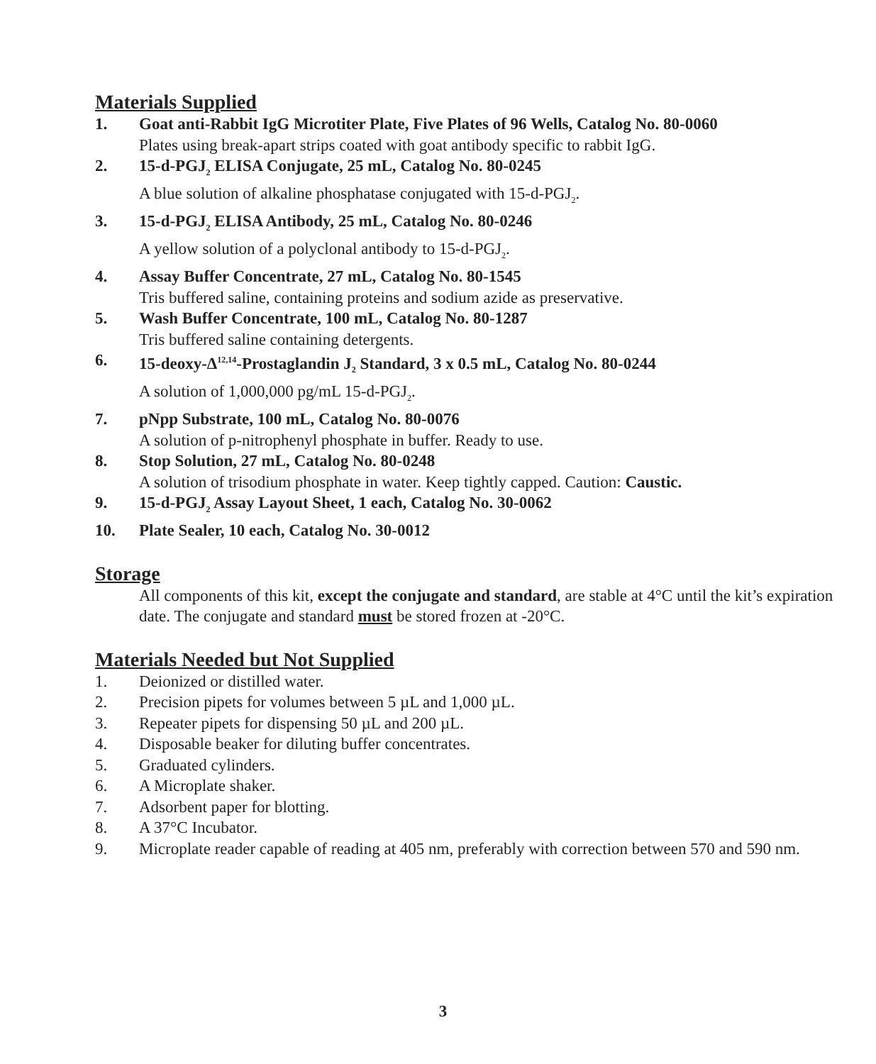Materials Supplied
1. Goat anti-Rabbit IgG Microtiter Plate, Five Plates of 96 Wells, Catalog No. 80-0060
Plates using break-apart strips coated with goat antibody specific to rabbit IgG.
2. 15-d-PGJ<sub>2</sub> ELISA Conjugate, 25 mL, Catalog No. 80-0245
A blue solution of alkaline phosphatase conjugated with 15-d-PGJ<sub>2</sub>.
3. 15-d-PGJ<sub>2</sub> ELISA Antibody, 25 mL, Catalog No. 80-0246
A yellow solution of a polyclonal antibody to 15-d-PGJ<sub>2</sub>.
4. Assay Buffer Concentrate, 27 mL, Catalog No. 80-1545
Tris buffered saline, containing proteins and sodium azide as preservative.
5. Wash Buffer Concentrate, 100 mL, Catalog No. 80-1287
Tris buffered saline containing detergents.
6. 15-deoxy-Δ<sup>12,14</sup>-Prostaglandin J<sub>2</sub> Standard, 3 x 0.5 mL, Catalog No. 80-0244
A solution of 1,000,000 pg/mL 15-d-PGJ<sub>2</sub>.
7. pNpp Substrate, 100 mL, Catalog No. 80-0076
A solution of p-nitrophenyl phosphate in buffer. Ready to use.
8. Stop Solution, 27 mL, Catalog No. 80-0248
A solution of trisodium phosphate in water. Keep tightly capped. Caution: Caustic.
9. 15-d-PGJ<sub>2</sub> Assay Layout Sheet, 1 each, Catalog No. 30-0062
10. Plate Sealer, 10 each, Catalog No. 30-0012
Storage
All components of this kit, except the conjugate and standard, are stable at 4°C until the kit’s expiration date. The conjugate and standard must be stored frozen at -20°C.
Materials Needed but Not Supplied
1. Deionized or distilled water.
2. Precision pipets for volumes between 5 µL and 1,000 µL.
3. Repeater pipets for dispensing 50 µL and 200 µL.
4. Disposable beaker for diluting buffer concentrates.
5. Graduated cylinders.
6. A Microplate shaker.
7. Adsorbent paper for blotting.
8. A 37°C Incubator.
9. Microplate reader capable of reading at 405 nm, preferably with correction between 570 and 590 nm.
3